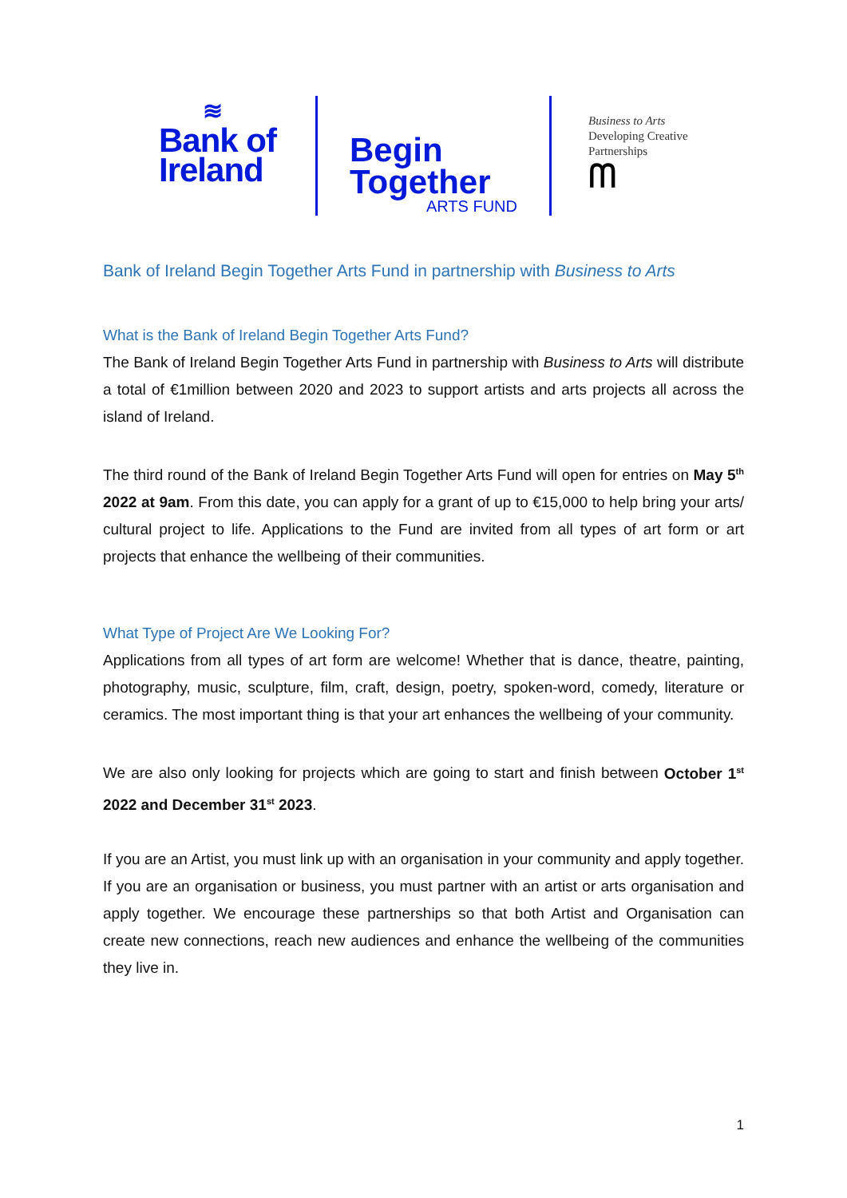≋
Bank of
Ireland
Begin
Together
ARTS FUND
Business to Arts
Developing Creative
Partnerships
ᗰ
Bank of Ireland Begin Together Arts Fund in partnership with Business to Arts
What is the Bank of Ireland Begin Together Arts Fund?
The Bank of Ireland Begin Together Arts Fund in partnership with Business to Arts will distribute a total of €1million between 2020 and 2023 to support artists and arts projects all across the island of Ireland.
The third round of the Bank of Ireland Begin Together Arts Fund will open for entries on May 5<sup>th</sup> 2022 at 9am. From this date, you can apply for a grant of up to €15,000 to help bring your arts/ cultural project to life. Applications to the Fund are invited from all types of art form or art projects that enhance the wellbeing of their communities.
What Type of Project Are We Looking For?
Applications from all types of art form are welcome! Whether that is dance, theatre, painting, photography, music, sculpture, film, craft, design, poetry, spoken-word, comedy, literature or ceramics. The most important thing is that your art enhances the wellbeing of your community.
We are also only looking for projects which are going to start and finish between October 1<sup>st</sup> 2022 and December 31<sup>st</sup> 2023.
If you are an Artist, you must link up with an organisation in your community and apply together. If you are an organisation or business, you must partner with an artist or arts organisation and apply together. We encourage these partnerships so that both Artist and Organisation can create new connections, reach new audiences and enhance the wellbeing of the communities they live in.
1